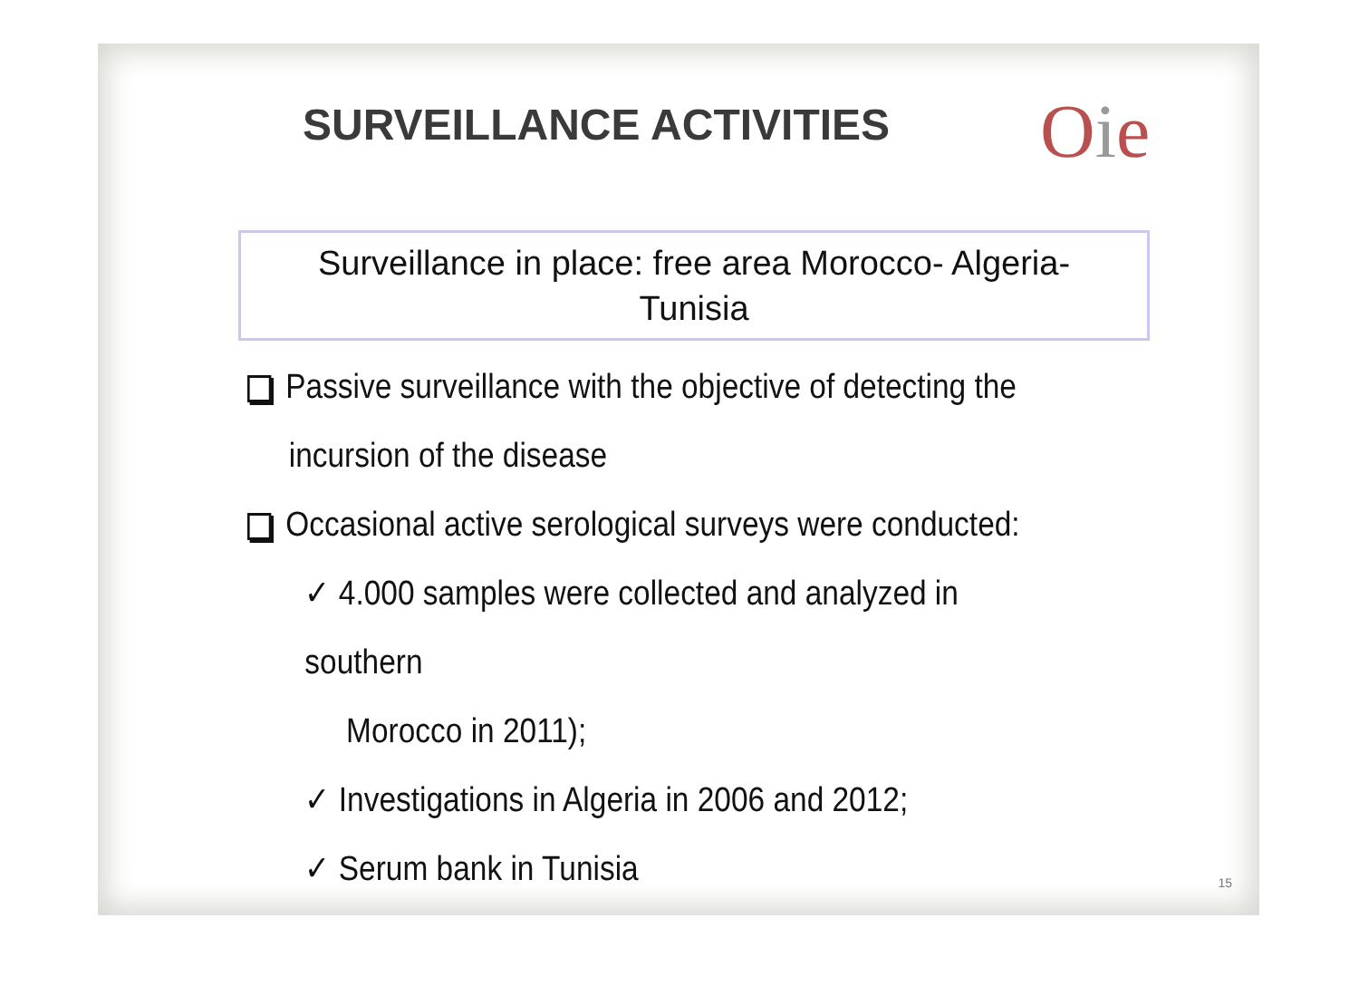SURVEILLANCE ACTIVITIES Oie
Surveillance in place: free area Morocco- Algeria-
Tunisia
Passive surveillance with the objective of detecting the
incursion of the disease
Occasional active serological surveys were conducted:
✓ 4.000 samples were collected and analyzed in southern
Morocco in 2011);
✓ Investigations in Algeria in 2006 and 2012;
✓ Serum bank in Tunisia
15